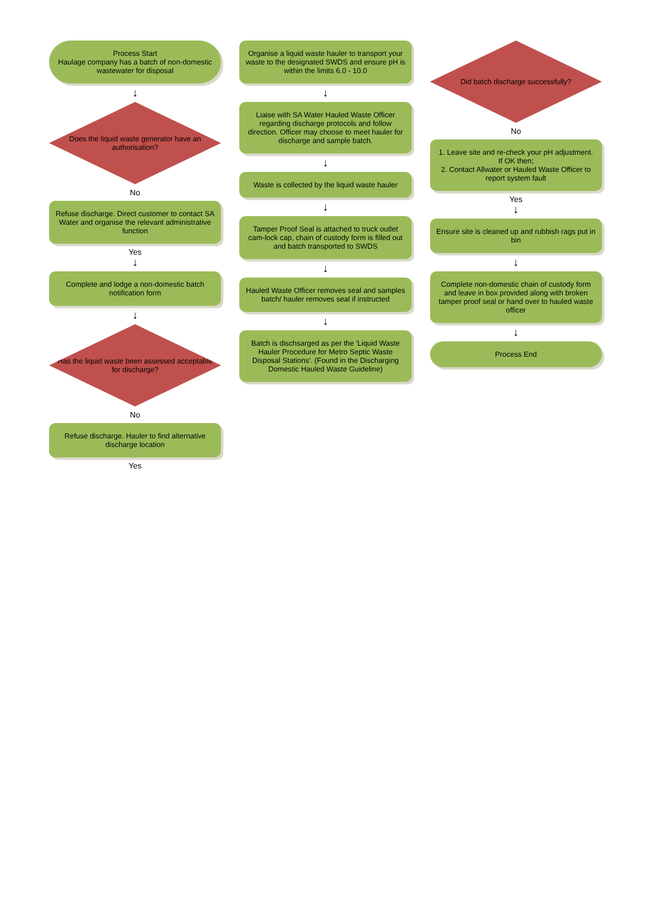Process Start
Haulage company has a batch of non-domestic wastewater for disposal
↓
Does the liquid waste generator have an authorisation?
No
Refuse discharge. Direct customer to contact SA Water and organise the relevant administrative function
Yes
↓
Complete and lodge a non-domestic batch notification form
↓
Has the liquid waste been assessed acceptable for discharge?
No
Refuse discharge. Hauler to find alternative discharge location
Yes
Organise a liquid waste hauler to transport your waste to the designated SWDS and ensure pH is within the limits 6.0 - 10.0
↓
Liaise with SA Water Hauled Waste Officer regarding discharge protocols and follow direction. Officer may choose to meet hauler for discharge and sample batch.
↓
Waste is collected by the liquid waste hauler
↓
Tamper Proof Seal is attached to truck outlet cam-lock cap, chain of custody form is filled out and batch transported to SWDS
↓
Hauled Waste Officer removes seal and samples batch/ hauler removes seal if instructed
↓
Batch is dischsarged as per the 'Liquid Waste Hauler Procedure for Metro Septic Waste Disposal Stations'. (Found in the Discharging Domestic Hauled Waste Guideline)
Did batch discharge successfully?
No
1. Leave site and re-check your pH adjustment. If OK then;
2. Contact Allwater or Hauled Waste Officer to report system fault
Yes
↓
Ensure site is cleaned up and rubbish rags put in bin
↓
Complete non-domestic chain of custody form and leave in box provided along with broken tamper proof seal or hand over to hauled waste officer
↓
Process End